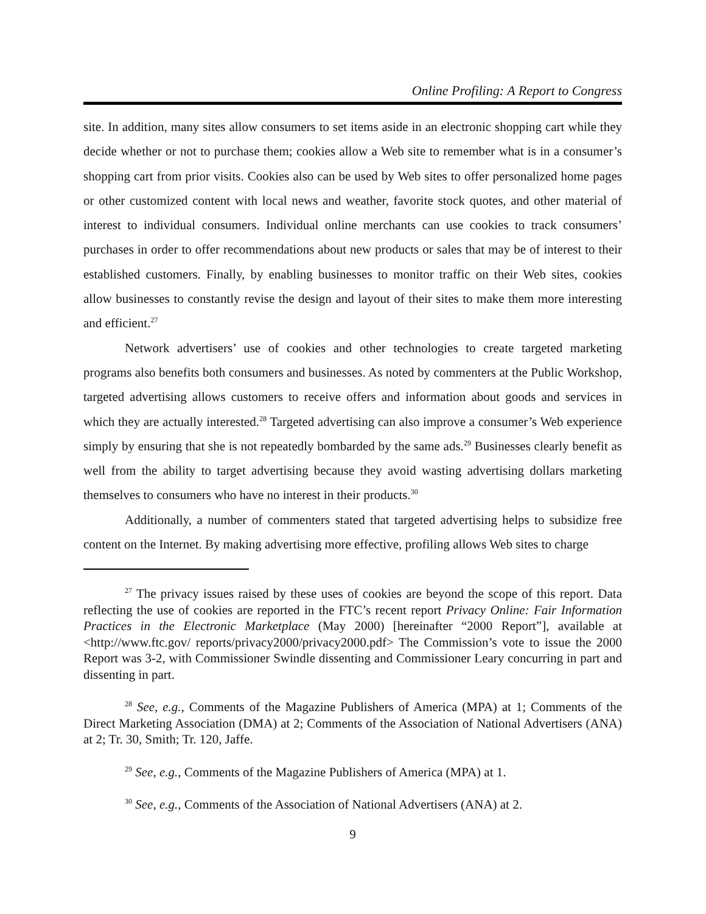Online Profiling: A Report to Congress
site. In addition, many sites allow consumers to set items aside in an electronic shopping cart while they decide whether or not to purchase them; cookies allow a Web site to remember what is in a consumer’s shopping cart from prior visits. Cookies also can be used by Web sites to offer personalized home pages or other customized content with local news and weather, favorite stock quotes, and other material of interest to individual consumers. Individual online merchants can use cookies to track consumers’ purchases in order to offer recommendations about new products or sales that may be of interest to their established customers. Finally, by enabling businesses to monitor traffic on their Web sites, cookies allow businesses to constantly revise the design and layout of their sites to make them more interesting and efficient.<sup>27</sup>
Network advertisers’ use of cookies and other technologies to create targeted marketing programs also benefits both consumers and businesses. As noted by commenters at the Public Workshop, targeted advertising allows customers to receive offers and information about goods and services in which they are actually interested.<sup>28</sup> Targeted advertising can also improve a consumer’s Web experience simply by ensuring that she is not repeatedly bombarded by the same ads.<sup>29</sup> Businesses clearly benefit as well from the ability to target advertising because they avoid wasting advertising dollars marketing themselves to consumers who have no interest in their products.<sup>30</sup>
Additionally, a number of commenters stated that targeted advertising helps to subsidize free content on the Internet. By making advertising more effective, profiling allows Web sites to charge
<sup>27</sup> The privacy issues raised by these uses of cookies are beyond the scope of this report. Data reflecting the use of cookies are reported in the FTC’s recent report Privacy Online: Fair Information Practices in the Electronic Marketplace (May 2000) [hereinafter “2000 Report”], available at <http://www.ftc.gov/ reports/privacy2000/privacy2000.pdf> The Commission’s vote to issue the 2000 Report was 3-2, with Commissioner Swindle dissenting and Commissioner Leary concurring in part and dissenting in part.
<sup>28</sup> See, e.g., Comments of the Magazine Publishers of America (MPA) at 1; Comments of the Direct Marketing Association (DMA) at 2; Comments of the Association of National Advertisers (ANA) at 2; Tr. 30, Smith; Tr. 120, Jaffe.
<sup>29</sup> See, e.g., Comments of the Magazine Publishers of America (MPA) at 1.
<sup>30</sup> See, e.g., Comments of the Association of National Advertisers (ANA) at 2.
9